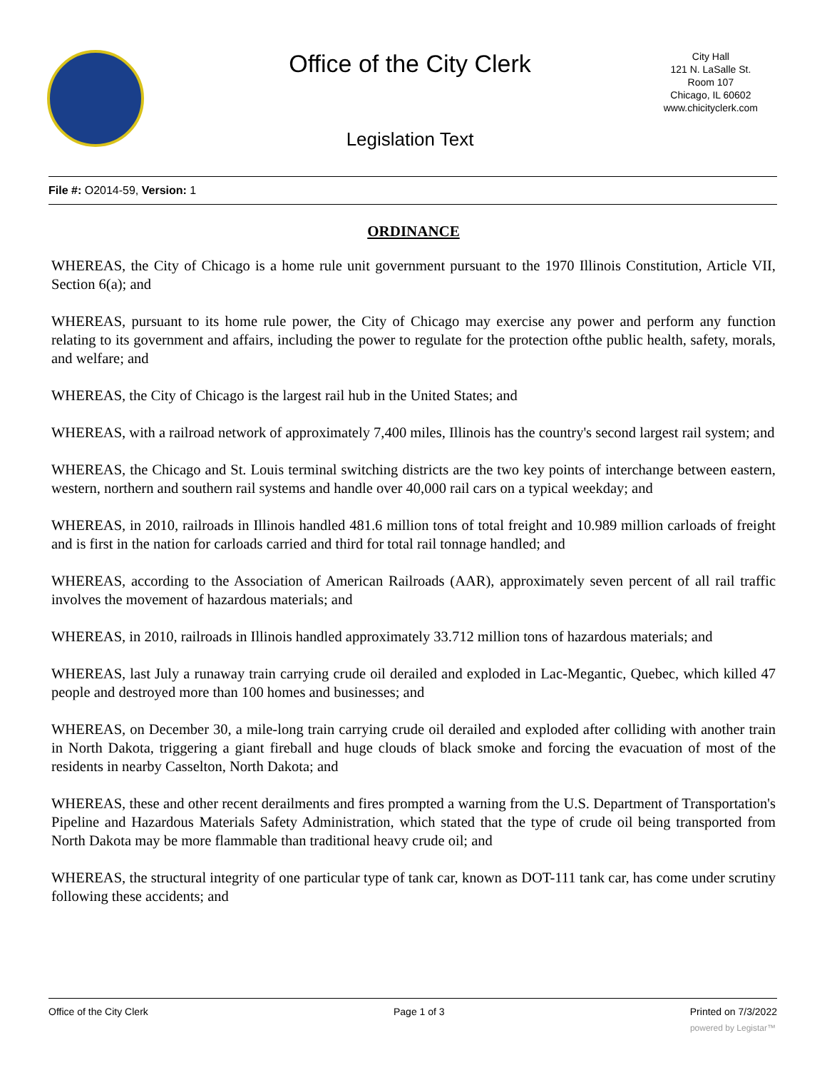Office of the City Clerk
Legislation Text
City Hall
121 N. LaSalle St.
Room 107
Chicago, IL 60602
www.chicityclerk.com
File #: O2014-59, Version: 1
ORDINANCE
WHEREAS, the City of Chicago is a home rule unit government pursuant to the 1970 Illinois Constitution, Article VII, Section 6(a); and
WHEREAS, pursuant to its home rule power, the City of Chicago may exercise any power and perform any function relating to its government and affairs, including the power to regulate for the protection ofthe public health, safety, morals, and welfare; and
WHEREAS, the City of Chicago is the largest rail hub in the United States; and
WHEREAS, with a railroad network of approximately 7,400 miles, Illinois has the country's second largest rail system; and
WHEREAS, the Chicago and St. Louis terminal switching districts are the two key points of interchange between eastern, western, northern and southern rail systems and handle over 40,000 rail cars on a typical weekday; and
WHEREAS, in 2010, railroads in Illinois handled 481.6 million tons of total freight and 10.989 million carloads of freight and is first in the nation for carloads carried and third for total rail tonnage handled; and
WHEREAS, according to the Association of American Railroads (AAR), approximately seven percent of all rail traffic involves the movement of hazardous materials; and
WHEREAS, in 2010, railroads in Illinois handled approximately 33.712 million tons of hazardous materials; and
WHEREAS, last July a runaway train carrying crude oil derailed and exploded in Lac-Megantic, Quebec, which killed 47 people and destroyed more than 100 homes and businesses; and
WHEREAS, on December 30, a mile-long train carrying crude oil derailed and exploded after colliding with another train in North Dakota, triggering a giant fireball and huge clouds of black smoke and forcing the evacuation of most of the residents in nearby Casselton, North Dakota; and
WHEREAS, these and other recent derailments and fires prompted a warning from the U.S. Department of Transportation's Pipeline and Hazardous Materials Safety Administration, which stated that the type of crude oil being transported from North Dakota may be more flammable than traditional heavy crude oil; and
WHEREAS, the structural integrity of one particular type of tank car, known as DOT-111 tank car, has come under scrutiny following these accidents; and
Office of the City Clerk Page 1 of 3 Printed on 7/3/2022
powered by Legistar™